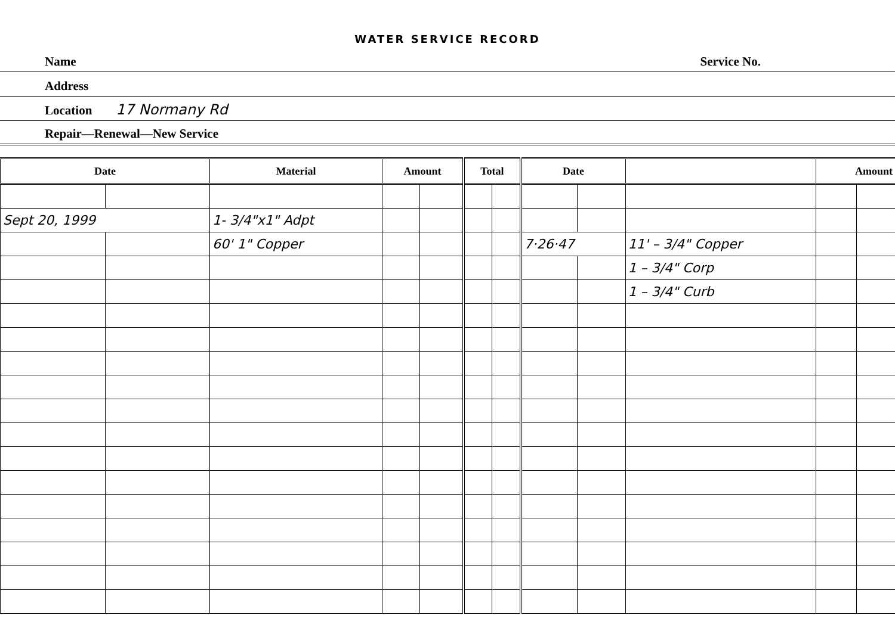WATER SERVICE RECORD
Name Service No.
Address
Location 17 Normany Rd
Repair—Renewal—New Service
| Date | | Material | Amount | | Total | | Date | | | Amount | |
| --- | --- | --- | --- | --- | --- | --- | --- | --- | --- | --- | --- |
| Sept 20, 1999 | | 1- 3/4"x1" Adpt | | | | | | | | | |
| | | 60' 1" Copper | | | | | 7·26·47 | | 11' – 3/4" Copper | | |
| | | | | | | | | | 1 – 3/4" Corp | | |
| | | | | | | | | | 1 – 3/4" Curb | | |